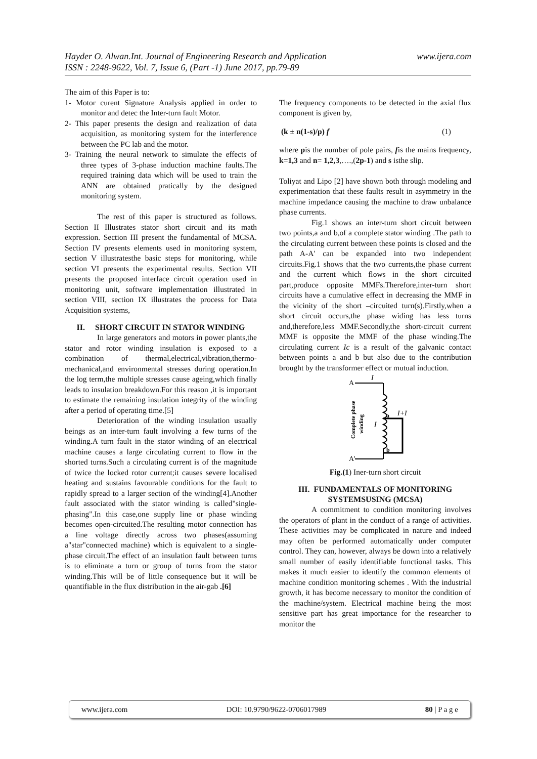Hayder O. Alwan.Int. Journal of Engineering Research and Application www.ijera.com
ISSN : 2248-9622, Vol. 7, Issue 6, (Part -1) June 2017, pp.79-89
The aim of this Paper is to:
1- Motor curent Signature Analysis applied in order to monitor and detec the Inter-turn fault Motor.
2- This paper presents the design and realization of data acquisition, as monitoring system for the interference between the PC lab and the motor.
3- Training the neural network to simulate the effects of three types of 3-phase induction machine faults.The required training data which will be used to train the ANN are obtained pratically by the designed monitoring system.
The rest of this paper is structured as follows. Section II Illustrates stator short circuit and its math expression. Section III present the fundamental of MCSA. Section IV presents elements used in monitoring system, section V illustratesthe basic steps for monitoring, while section VI presents the experimental results. Section VII presents the proposed interface circuit operation used in monitoring unit, software implementation illustrated in section VIII, section IX illustrates the process for Data Acquisition systems,
II. SHORT CIRCUIT IN STATOR WINDING
In large generators and motors in power plants,the stator and rotor winding insulation is exposed to a combination of thermal,electrical,vibration,thermo-mechanical,and environmental stresses during operation.In the log term,the multiple stresses cause ageing,which finally leads to insulation breakdown.For this reason ,it is important to estimate the remaining insulation integrity of the winding after a period of operating time.[5]
Deterioration of the winding insulation usually beings as an inter-turn fault involving a few turns of the winding.A turn fault in the stator winding of an electrical machine causes a large circulating current to flow in the shorted turns.Such a circulating current is of the magnitude of twice the locked rotor current;it causes severe localised heating and sustains favourable conditions for the fault to rapidly spread to a larger section of the winding[4].Another fault associated with the stator winding is called"single-phasing".In this case,one supply line or phase winding becomes open-circuited.The resulting motor connection has a line voltage directly across two phases(assuming a"star"connected machine) which is equivalent to a single-phase circuit.The effect of an insulation fault between turns is to eliminate a turn or group of turns from the stator winding.This will be of little consequence but it will be quantifiable in the flux distribution in the air-gab .[6]
The frequency components to be detected in the axial flux component is given by,
(k ± n(1-s)/p) f (1)
where pis the number of pole pairs, fis the mains frequency, k=1,3 and n= 1,2,3,….,(2p-1) and s isthe slip.
Toliyat and Lipo [2] have shown both through modeling and experimentation that these faults result in asymmetry in the machine impedance causing the machine to draw unbalance phase currents.
Fig.1 shows an inter-turn short circuit between two points,a and b,of a complete stator winding .The path to the circulating current between these points is closed and the path A-A' can be expanded into two independent circuits.Fig.1 shows that the two currents,the phase current and the current which flows in the short circuited part,produce opposite MMFs.Therefore,inter-turn short circuits have a cumulative effect in decreasing the MMF in the vicinity of the short –circuited turn(s).Firstly,when a short circuit occurs,the phase widing has less turns and,therefore,less MMF.Secondly,the short-circuit current MMF is opposite the MMF of the phase winding.The circulating current Ic is a result of the galvanic contact between points a and b but also due to the contribution brought by the transformer effect or mutual induction.
A
I
A'
a
b
I+I
I
Complete phase
winding
Fig.(1) Iner-turn short circuit
III. FUNDAMENTALS OF MONITORING SYSTEMSUSING (MCSA)
A commitment to condition monitoring involves the operators of plant in the conduct of a range of activities. These activities may be complicated in nature and indeed may often be performed automatically under computer control. They can, however, always be down into a relatively small number of easily identifiable functional tasks. This makes it much easier to identify the common elements of machine condition monitoring schemes . With the industrial growth, it has become necessary to monitor the condition of the machine/system. Electrical machine being the most sensitive part has great importance for the researcher to monitor the
www.ijera.com DOI: 10.9790/9622-0706017989 80 | P a g e